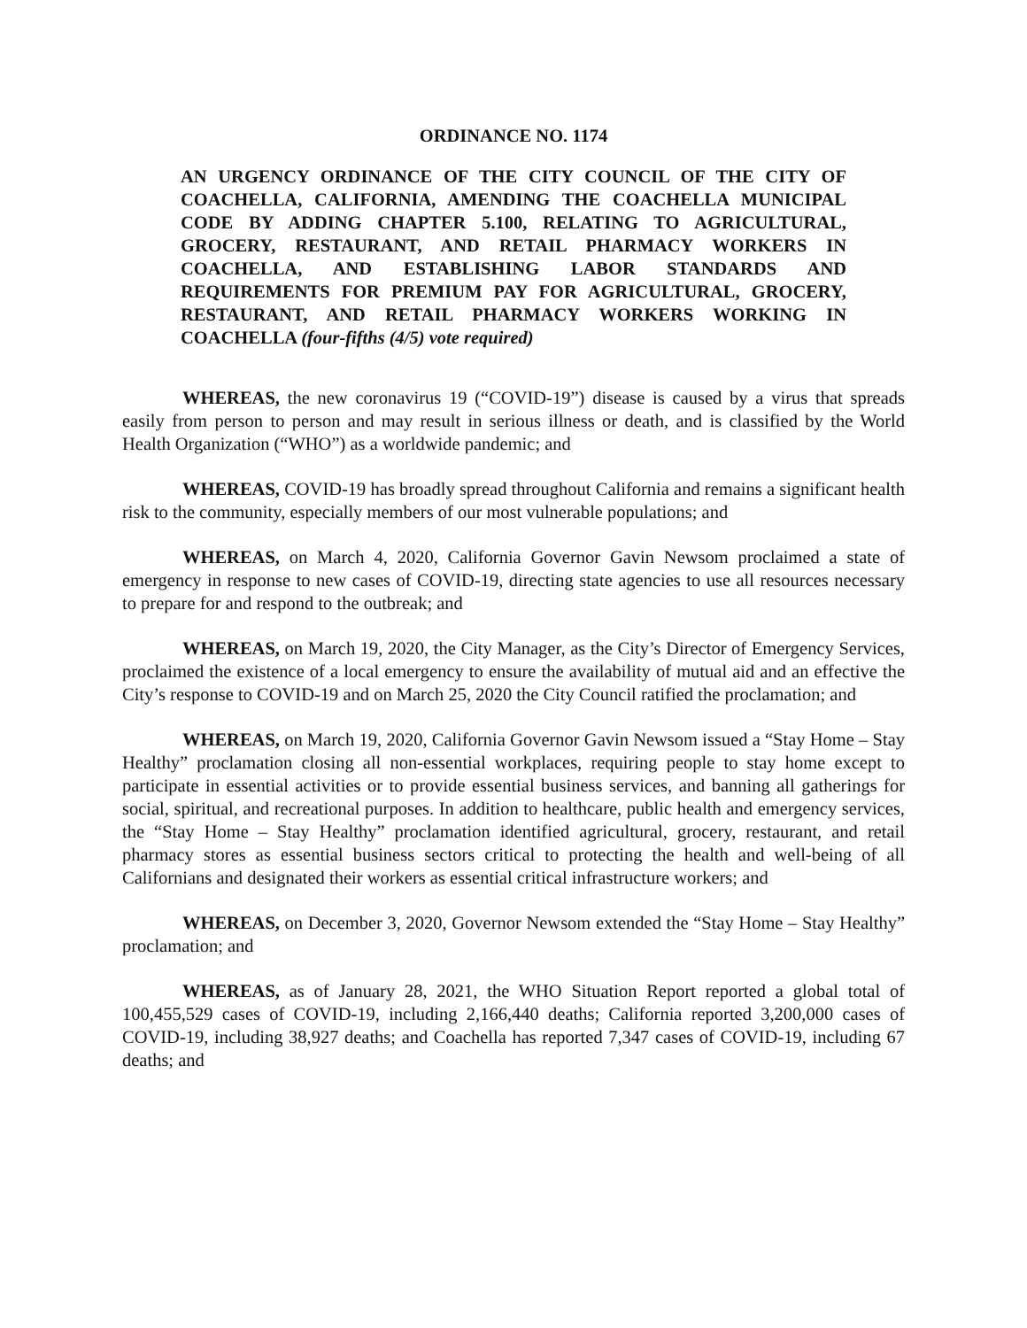ORDINANCE NO. 1174
AN URGENCY ORDINANCE OF THE CITY COUNCIL OF THE CITY OF COACHELLA, CALIFORNIA, AMENDING THE COACHELLA MUNICIPAL CODE BY ADDING CHAPTER 5.100, RELATING TO AGRICULTURAL, GROCERY, RESTAURANT, AND RETAIL PHARMACY WORKERS IN COACHELLA, AND ESTABLISHING LABOR STANDARDS AND REQUIREMENTS FOR PREMIUM PAY FOR AGRICULTURAL, GROCERY, RESTAURANT, AND RETAIL PHARMACY WORKERS WORKING IN COACHELLA (four-fifths (4/5) vote required)
WHEREAS, the new coronavirus 19 (“COVID-19”) disease is caused by a virus that spreads easily from person to person and may result in serious illness or death, and is classified by the World Health Organization (“WHO”) as a worldwide pandemic; and
WHEREAS, COVID-19 has broadly spread throughout California and remains a significant health risk to the community, especially members of our most vulnerable populations; and
WHEREAS, on March 4, 2020, California Governor Gavin Newsom proclaimed a state of emergency in response to new cases of COVID-19, directing state agencies to use all resources necessary to prepare for and respond to the outbreak; and
WHEREAS, on March 19, 2020, the City Manager, as the City’s Director of Emergency Services, proclaimed the existence of a local emergency to ensure the availability of mutual aid and an effective the City’s response to COVID-19 and on March 25, 2020 the City Council ratified the proclamation; and
WHEREAS, on March 19, 2020, California Governor Gavin Newsom issued a “Stay Home – Stay Healthy” proclamation closing all non-essential workplaces, requiring people to stay home except to participate in essential activities or to provide essential business services, and banning all gatherings for social, spiritual, and recreational purposes. In addition to healthcare, public health and emergency services, the “Stay Home – Stay Healthy” proclamation identified agricultural, grocery, restaurant, and retail pharmacy stores as essential business sectors critical to protecting the health and well-being of all Californians and designated their workers as essential critical infrastructure workers; and
WHEREAS, on December 3, 2020, Governor Newsom extended the “Stay Home – Stay Healthy” proclamation; and
WHEREAS, as of January 28, 2021, the WHO Situation Report reported a global total of 100,455,529 cases of COVID-19, including 2,166,440 deaths; California reported 3,200,000 cases of COVID-19, including 38,927 deaths; and Coachella has reported 7,347 cases of COVID-19, including 67 deaths; and